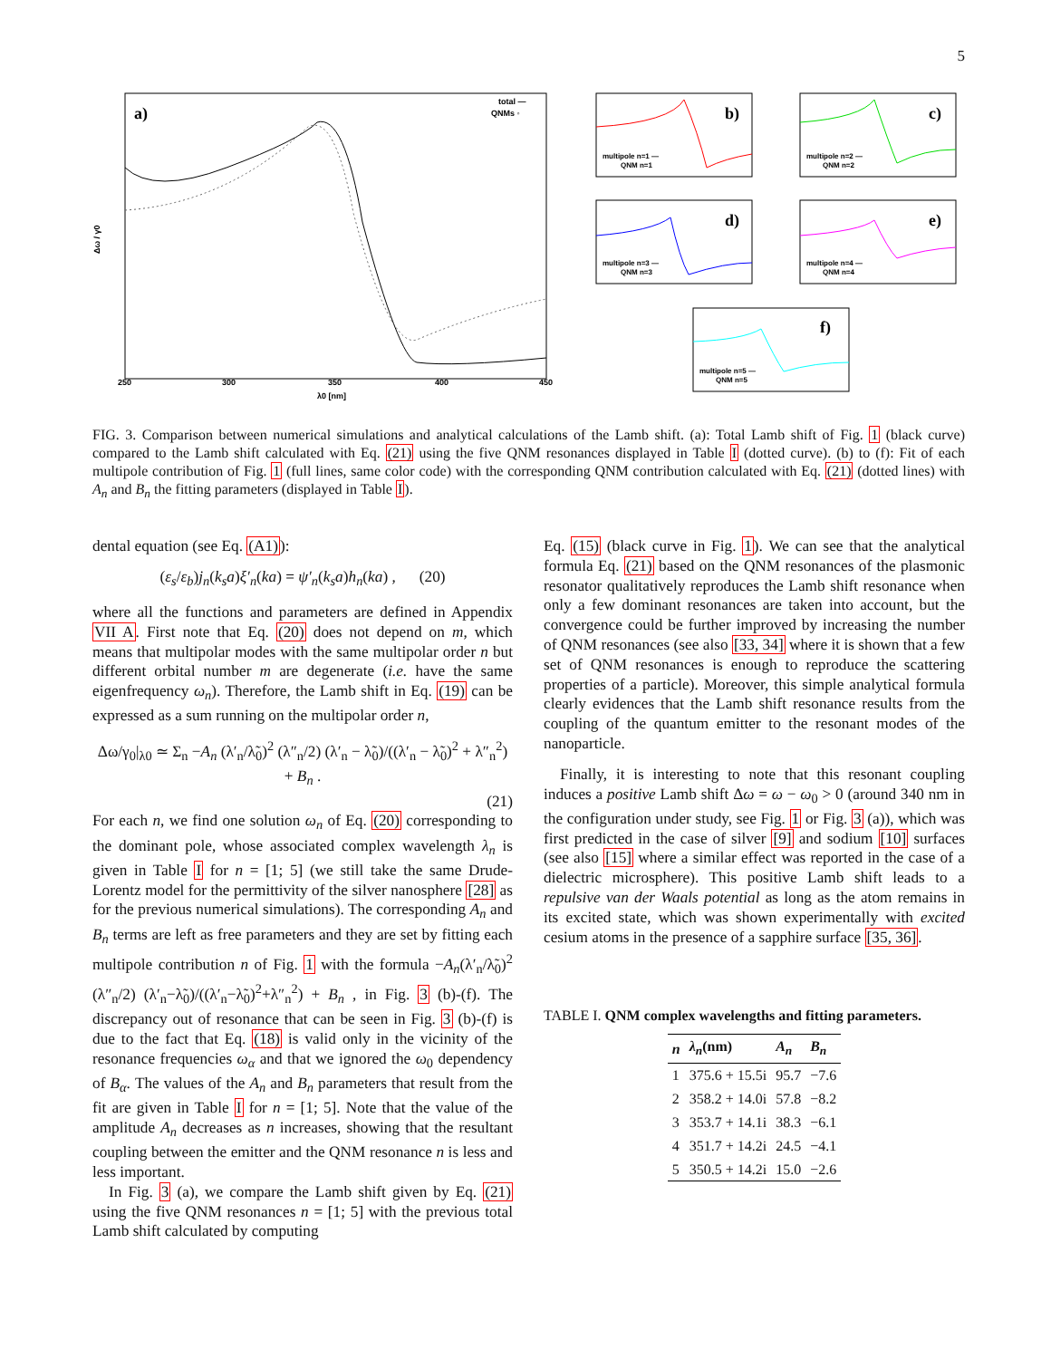5
a)
total —
QNMs ◦
Δω / γ0
λ0 [nm]
250
300
350
400
450
b)
multipole n=1 —
QNM n=1
c)
multipole n=2 —
QNM n=2
d)
multipole n=3 —
QNM n=3
e)
multipole n=4 —
QNM n=4
f)
multipole n=5 —
QNM n=5
FIG. 3. Comparison between numerical simulations and analytical calculations of the Lamb shift. (a): Total Lamb shift of Fig. 1 (black curve) compared to the Lamb shift calculated with Eq. (21) using the five QNM resonances displayed in Table I (dotted curve). (b) to (f): Fit of each multipole contribution of Fig. 1 (full lines, same color code) with the corresponding QNM contribution calculated with Eq. (21) (dotted lines) with A<sub>n</sub> and B<sub>n</sub> the fitting parameters (displayed in Table I).
dental equation (see Eq. (A1)):
(ε<sub>s</sub>/ε<sub>b</sub>)j<sub>n</sub>(k<sub>s</sub>a)ξ′<sub>n</sub>(ka) = ψ′<sub>n</sub>(k<sub>s</sub>a)h<sub>n</sub>(ka) , (20)
where all the functions and parameters are defined in Appendix VII A. First note that Eq. (20) does not depend on m, which means that multipolar modes with the same multipolar order n but different orbital number m are degenerate (i.e. have the same eigenfrequency ω<sub>n</sub>). Therefore, the Lamb shift in Eq. (19) can be expressed as a sum running on the multipolar order n,
Δω/γ<sub>0</sub>|<sub>λ0</sub> ≃ Σ<sub>n</sub> −A<sub>n</sub> (λ′<sub>n</sub>/λ̃<sub>0</sub>)<sup>2</sup> (λ″<sub>n</sub>/2) (λ′<sub>n</sub> − λ̃<sub>0</sub>)/((λ′<sub>n</sub> − λ̃<sub>0</sub>)<sup>2</sup> + λ″<sub>n</sub><sup>2</sup>) + B<sub>n</sub> .
(21)
For each n, we find one solution ω<sub>n</sub> of Eq. (20) corresponding to the dominant pole, whose associated complex wavelength λ<sub>n</sub> is given in Table I for n = [1; 5] (we still take the same Drude-Lorentz model for the permittivity of the silver nanosphere [28] as for the previous numerical simulations). The corresponding A<sub>n</sub> and B<sub>n</sub> terms are left as free parameters and they are set by fitting each multipole contribution n of Fig. 1 with the formula −A<sub>n</sub>(λ′<sub>n</sub>/λ̃<sub>0</sub>)<sup>2</sup> (λ″<sub>n</sub>/2) (λ′<sub>n</sub>−λ̃<sub>0</sub>)/((λ′<sub>n</sub>−λ̃<sub>0</sub>)<sup>2</sup>+λ″<sub>n</sub><sup>2</sup>) + B<sub>n</sub> , in Fig. 3 (b)-(f). The discrepancy out of resonance that can be seen in Fig. 3 (b)-(f) is due to the fact that Eq. (18) is valid only in the vicinity of the resonance frequencies ω<sub>α</sub> and that we ignored the ω<sub>0</sub> dependency of B<sub>α</sub>. The values of the A<sub>n</sub> and B<sub>n</sub> parameters that result from the fit are given in Table I for n = [1; 5]. Note that the value of the amplitude A<sub>n</sub> decreases as n increases, showing that the resultant coupling between the emitter and the QNM resonance n is less and less important.
In Fig. 3 (a), we compare the Lamb shift given by Eq. (21) using the five QNM resonances n = [1; 5] with the previous total Lamb shift calculated by computing
Eq. (15) (black curve in Fig. 1). We can see that the analytical formula Eq. (21) based on the QNM resonances of the plasmonic resonator qualitatively reproduces the Lamb shift resonance when only a few dominant resonances are taken into account, but the convergence could be further improved by increasing the number of QNM resonances (see also [33, 34] where it is shown that a few set of QNM resonances is enough to reproduce the scattering properties of a particle). Moreover, this simple analytical formula clearly evidences that the Lamb shift resonance results from the coupling of the quantum emitter to the resonant modes of the nanoparticle.
Finally, it is interesting to note that this resonant coupling induces a positive Lamb shift Δω = ω − ω<sub>0</sub> > 0 (around 340 nm in the configuration under study, see Fig. 1 or Fig. 3 (a)), which was first predicted in the case of silver [9] and sodium [10] surfaces (see also [15] where a similar effect was reported in the case of a dielectric microsphere). This positive Lamb shift leads to a repulsive van der Waals potential as long as the atom remains in its excited state, which was shown experimentally with excited cesium atoms in the presence of a sapphire surface [35, 36].
TABLE I. QNM complex wavelengths and fitting parameters.
| n | λ<sub>n</sub> (nm) | A<sub>n</sub> | B<sub>n</sub> |
| --- | --- | --- | --- |
| 1 | 375.6 + 15.5i | 95.7 | −7.6 |
| 2 | 358.2 + 14.0i | 57.8 | −8.2 |
| 3 | 353.7 + 14.1i | 38.3 | −6.1 |
| 4 | 351.7 + 14.2i | 24.5 | −4.1 |
| 5 | 350.5 + 14.2i | 15.0 | −2.6 |